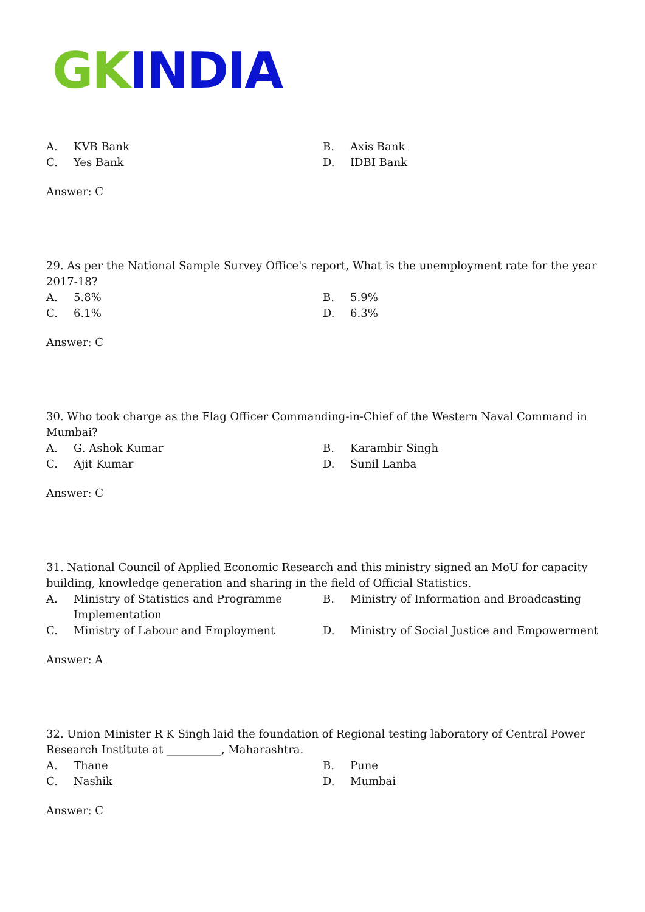GK INDIA
| A. | KVB Bank | B. | Axis Bank |
| C. | Yes Bank | D. | IDBI Bank |
Answer: C
29. As per the National Sample Survey Office's report, What is the unemployment rate for the year 2017-18?
| A. | 5.8% | B. | 5.9% |
| C. | 6.1% | D. | 6.3% |
Answer: C
30. Who took charge as the Flag Officer Commanding-in-Chief of the Western Naval Command in Mumbai?
| A. | G. Ashok Kumar | B. | Karambir Singh |
| C. | Ajit Kumar | D. | Sunil Lanba |
Answer: C
31. National Council of Applied Economic Research and this ministry signed an MoU for capacity building, knowledge generation and sharing in the field of Official Statistics.
| A. | Ministry of Statistics and Programme Implementation | B. | Ministry of Information and Broadcasting |
| C. | Ministry of Labour and Employment | D. | Ministry of Social Justice and Empowerment |
Answer: A
32. Union Minister R K Singh laid the foundation of Regional testing laboratory of Central Power Research Institute at __________, Maharashtra.
| A. | Thane | B. | Pune |
| C. | Nashik | D. | Mumbai |
Answer: C